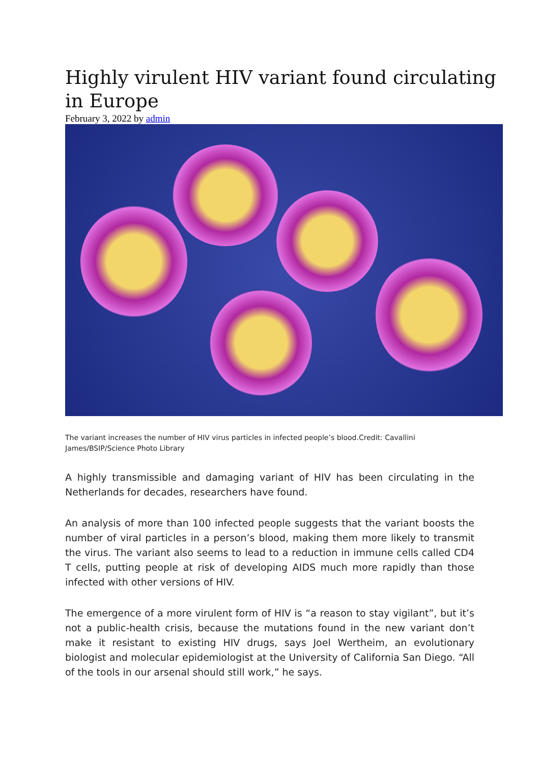Highly virulent HIV variant found circulating in Europe
February 3, 2022 by admin
The variant increases the number of HIV virus particles in infected people’s blood.Credit: Cavallini James/BSIP/Science Photo Library
A highly transmissible and damaging variant of HIV has been circulating in the Netherlands for decades, researchers have found.
An analysis of more than 100 infected people suggests that the variant boosts the number of viral particles in a person’s blood, making them more likely to transmit the virus. The variant also seems to lead to a reduction in immune cells called CD4 T cells, putting people at risk of developing AIDS much more rapidly than those infected with other versions of HIV.
The emergence of a more virulent form of HIV is “a reason to stay vigilant”, but it’s not a public-health crisis, because the mutations found in the new variant don’t make it resistant to existing HIV drugs, says Joel Wertheim, an evolutionary biologist and molecular epidemiologist at the University of California San Diego. “All of the tools in our arsenal should still work,” he says.